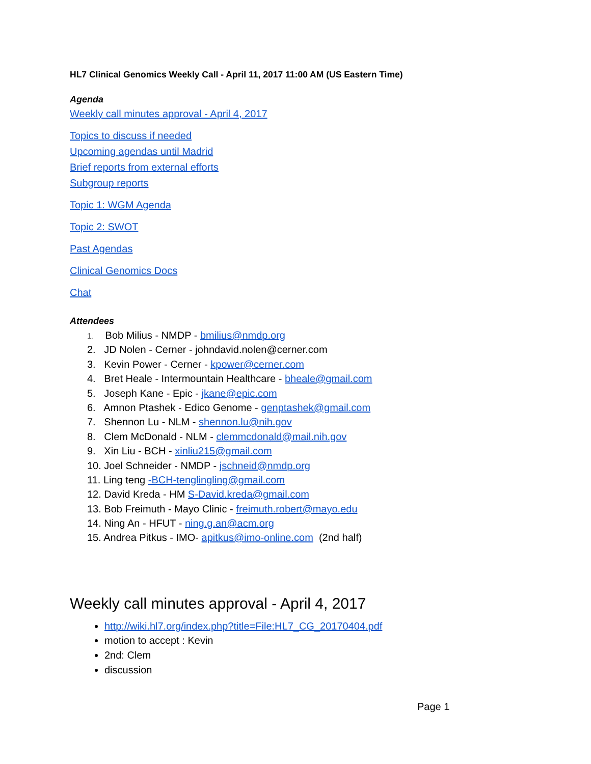HL7 Clinical Genomics Weekly Call - April 11, 2017 11:00 AM (US Eastern Time)
Agenda
Weekly call minutes approval - April 4, 2017
Topics to discuss if needed
Upcoming agendas until Madrid
Brief reports from external efforts
Subgroup reports
Topic 1: WGM Agenda
Topic 2: SWOT
Past Agendas
Clinical Genomics Docs
Chat
Attendees
1. Bob Milius - NMDP - bmilius@nmdp.org
2. JD Nolen - Cerner - johndavid.nolen@cerner.com
3. Kevin Power - Cerner - kpower@cerner.com
4. Bret Heale - Intermountain Healthcare - bheale@gmail.com
5. Joseph Kane - Epic - jkane@epic.com
6. Amnon Ptashek - Edico Genome - genptashek@gmail.com
7. Shennon Lu - NLM - shennon.lu@nih.gov
8. Clem McDonald - NLM - clemmcdonald@mail.nih.gov
9. Xin Liu - BCH - xinliu215@gmail.com
10. Joel Schneider - NMDP - jschneid@nmdp.org
11. Ling teng -BCH-tenglingling@gmail.com
12. David Kreda - HM S-David.kreda@gmail.com
13. Bob Freimuth - Mayo Clinic - freimuth.robert@mayo.edu
14. Ning An - HFUT - ning.g.an@acm.org
15. Andrea Pitkus - IMO- apitkus@imo-online.com (2nd half)
Weekly call minutes approval - April 4, 2017
http://wiki.hl7.org/index.php?title=File:HL7_CG_20170404.pdf
motion to accept : Kevin
2nd: Clem
discussion
Page 1